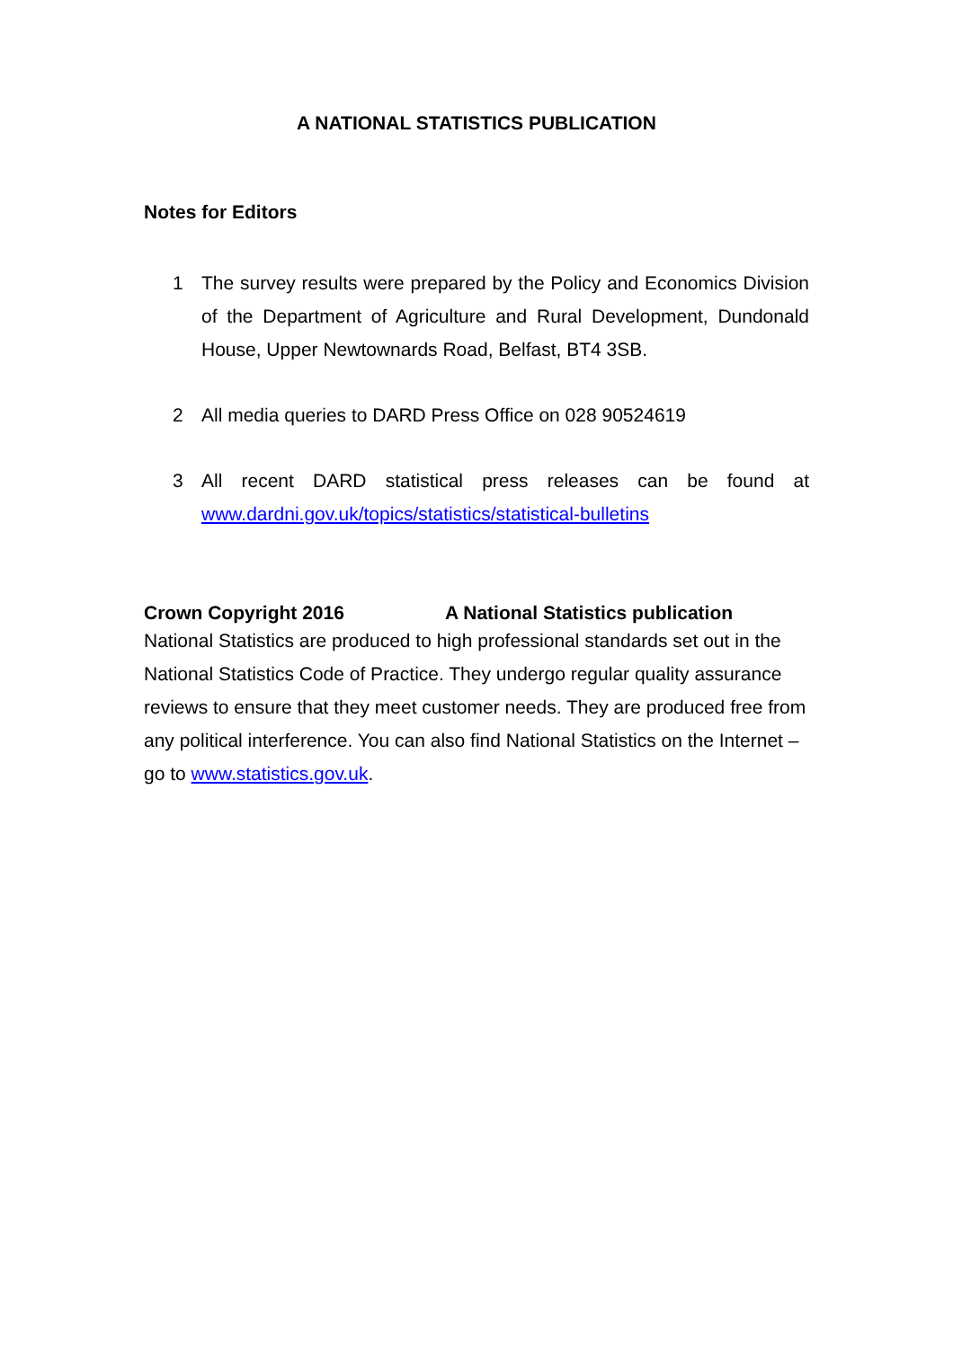A NATIONAL STATISTICS PUBLICATION
Notes for Editors
1 The survey results were prepared by the Policy and Economics Division of the Department of Agriculture and Rural Development, Dundonald House, Upper Newtownards Road, Belfast, BT4 3SB.
2 All media queries to DARD Press Office on 028 90524619
3 All recent DARD statistical press releases can be found at www.dardni.gov.uk/topics/statistics/statistical-bulletins
Crown Copyright 2016 A National Statistics publication
National Statistics are produced to high professional standards set out in the National Statistics Code of Practice. They undergo regular quality assurance reviews to ensure that they meet customer needs. They are produced free from any political interference. You can also find National Statistics on the Internet – go to www.statistics.gov.uk.